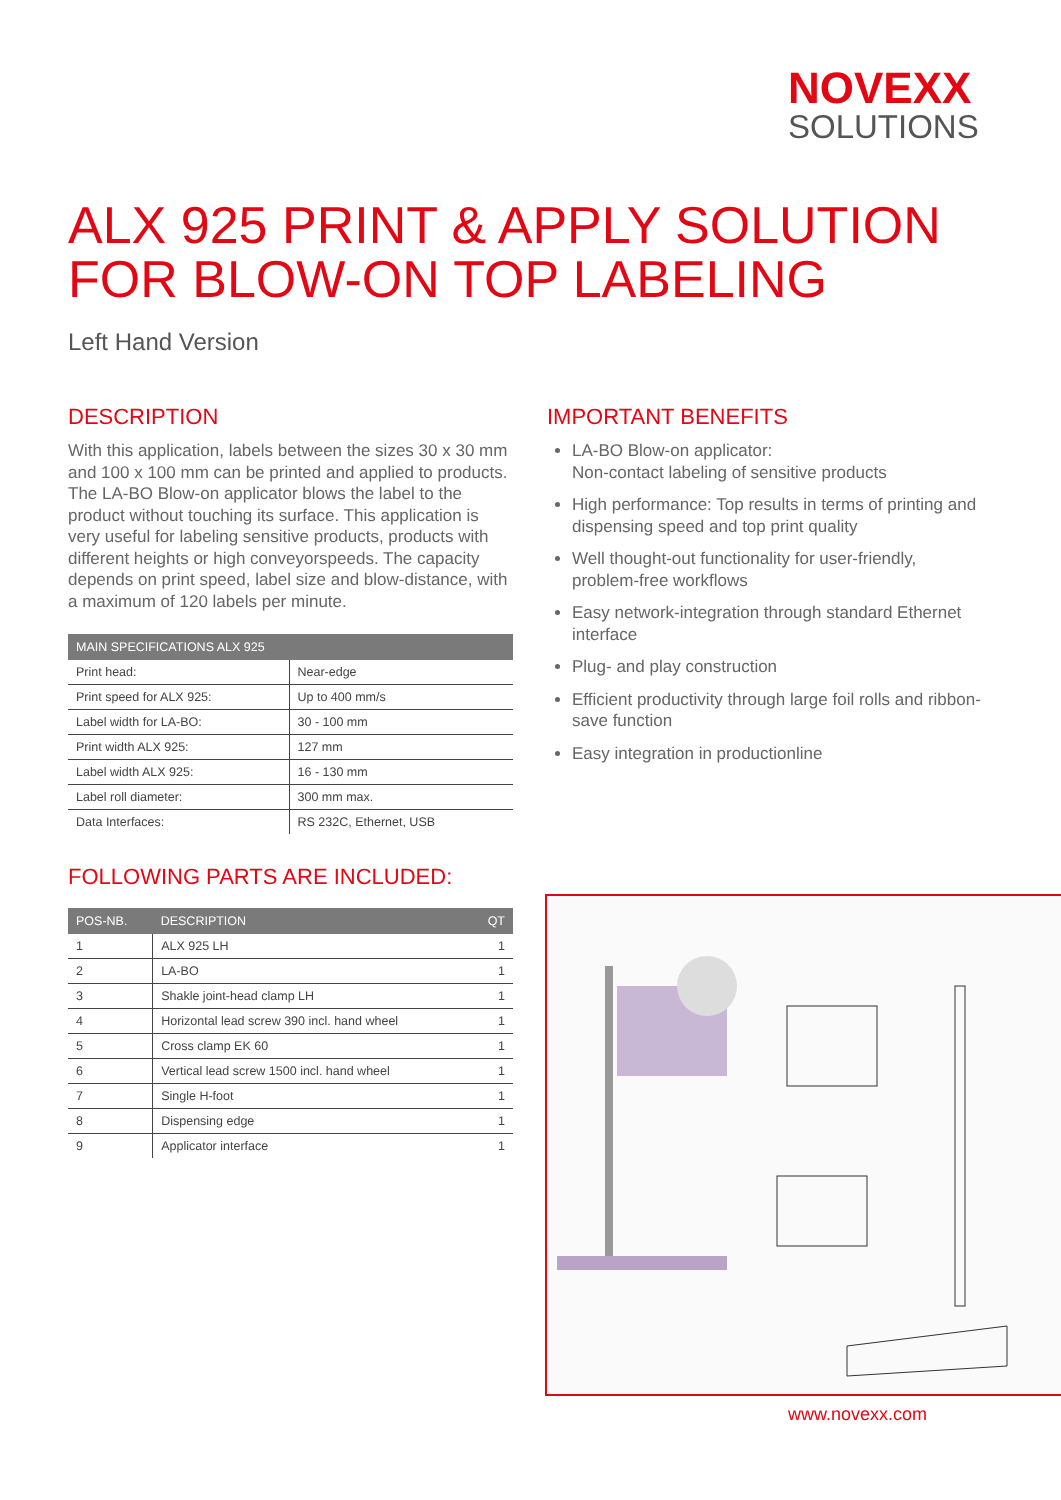NOVEXX
SOLUTIONS
ALX 925 PRINT & APPLY SOLUTION
FOR BLOW-ON TOP LABELING
Left Hand Version
DESCRIPTION
With this application, labels between the sizes 30 x 30 mm and 100 x 100 mm can be printed and applied to products. The LA-BO Blow-on applicator blows the label to the product without touching its surface. This application is very useful for labeling sensitive products, products with different heights or high conveyorspeeds. The capacity depends on print speed, label size and blow-distance, with a maximum of 120 labels per minute.
| MAIN SPECIFICATIONS ALX 925 | |
| --- | --- |
| Print head: | Near-edge |
| Print speed for ALX 925: | Up to 400 mm/s |
| Label width for LA-BO: | 30 - 100 mm |
| Print width ALX 925: | 127 mm |
| Label width ALX 925: | 16 - 130 mm |
| Label roll diameter: | 300 mm max. |
| Data Interfaces: | RS 232C, Ethernet, USB |
FOLLOWING PARTS ARE INCLUDED:
| POS-NB. | DESCRIPTION | QT |
| --- | --- | --- |
| 1 | ALX 925 LH | 1 |
| 2 | LA-BO | 1 |
| 3 | Shakle joint-head clamp LH | 1 |
| 4 | Horizontal lead screw 390 incl. hand wheel | 1 |
| 5 | Cross clamp EK 60 | 1 |
| 6 | Vertical lead screw 1500 incl. hand wheel | 1 |
| 7 | Single H-foot | 1 |
| 8 | Dispensing edge | 1 |
| 9 | Applicator interface | 1 |
IMPORTANT BENEFITS
LA-BO Blow-on applicator:
Non-contact labeling of sensitive products
High performance: Top results in terms of printing and dispensing speed and top print quality
Well thought-out functionality for user-friendly, problem-free workflows
Easy network-integration through standard Ethernet interface
Plug- and play construction
Efficient productivity through large foil rolls and ribbon-save function
Easy integration in productionline
www.novexx.com